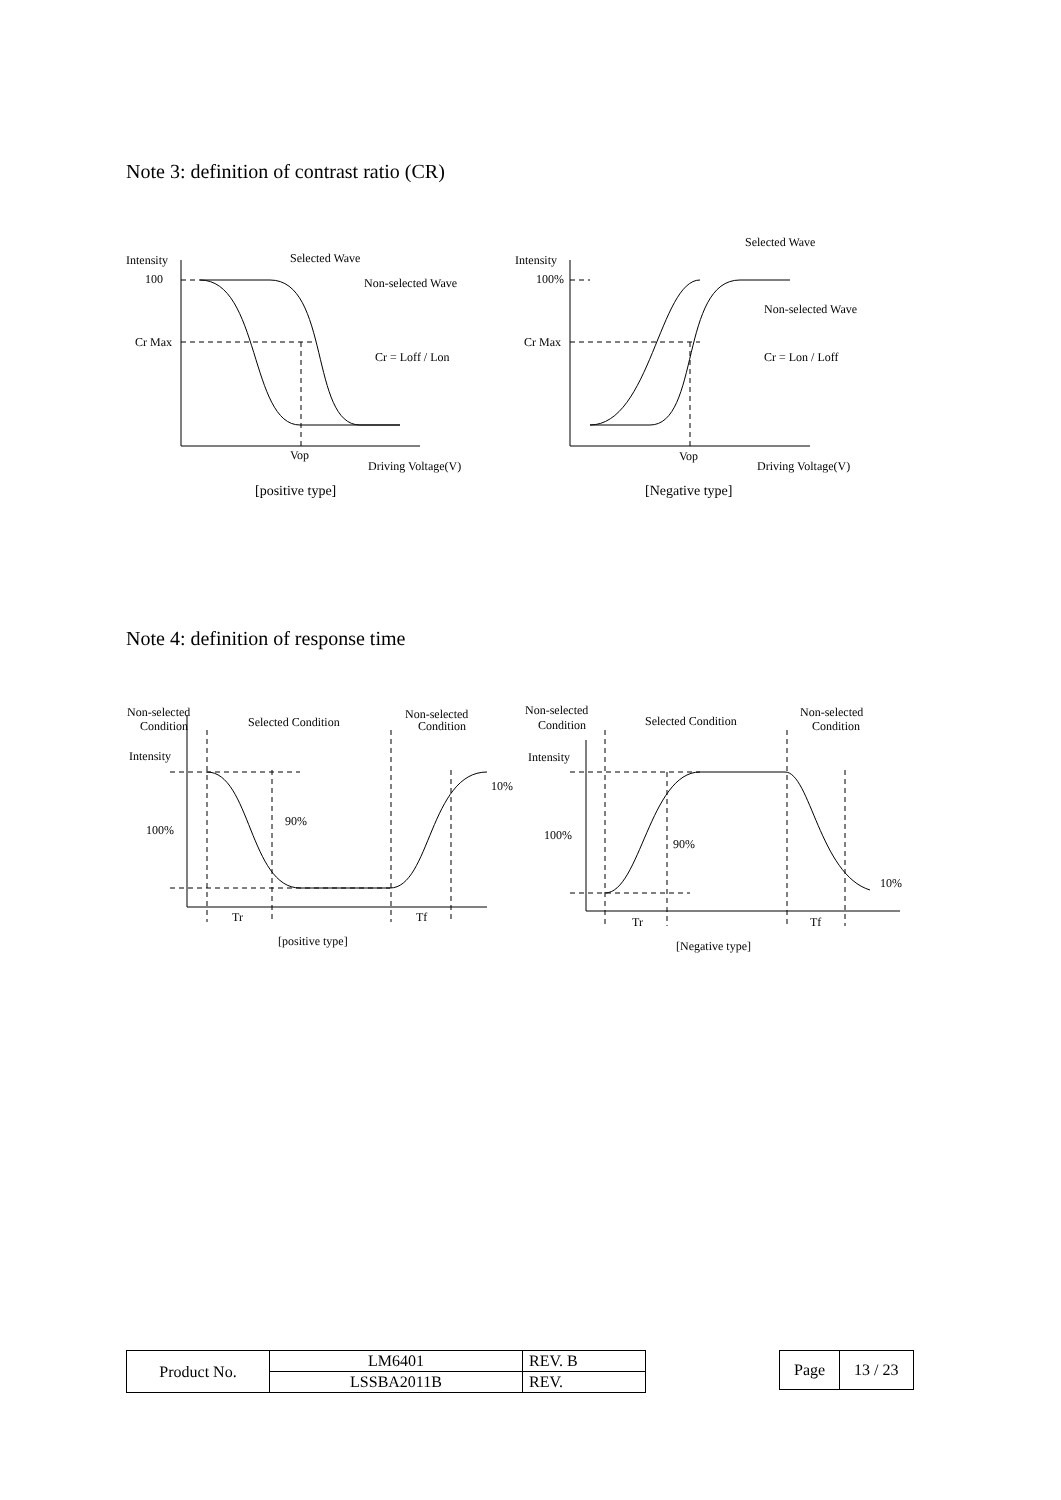Note 3: definition of contrast ratio (CR)
Intensity
100
Cr Max
Selected Wave
Non-selected Wave
Cr = Loff / Lon
Vop
Driving Voltage(V)
[positive type]
Intensity
100%
Cr Max
Selected Wave
Non-selected Wave
Cr = Lon / Loff
Vop
Driving Voltage(V)
[Negative type]
Note 4: definition of response time
Non-selected
Condition
Selected Condition
Non-selected
Condition
Intensity
100%
90%
10%
Tr
Tf
[positive type]
Non-selected
Condition
Selected Condition
Non-selected
Condition
Intensity
100%
90%
10%
Tr
Tf
[Negative type]
| Product No. | LM6401 | REV. B |
| | LSSBA2011B | REV. |
| Page | 13 / 23 |